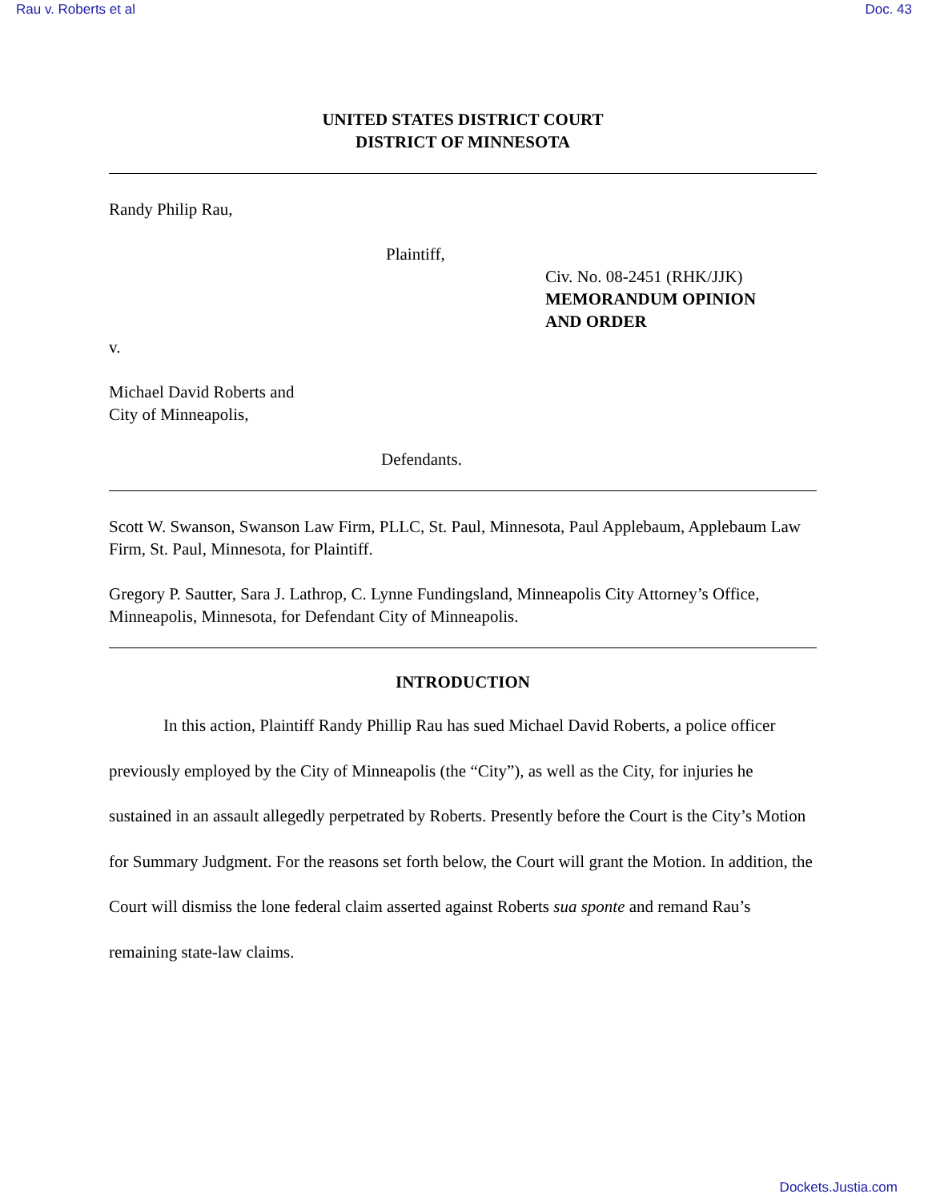Rau v. Roberts et al Doc. 43
UNITED STATES DISTRICT COURT
DISTRICT OF MINNESOTA
Randy Philip Rau,
Plaintiff,
Civ. No. 08-2451 (RHK/JJK)
MEMORANDUM OPINION
AND ORDER
v.
Michael David Roberts and
City of Minneapolis,
Defendants.
Scott W. Swanson, Swanson Law Firm, PLLC, St. Paul, Minnesota, Paul Applebaum, Applebaum Law Firm, St. Paul, Minnesota, for Plaintiff.
Gregory P. Sautter, Sara J. Lathrop, C. Lynne Fundingsland, Minneapolis City Attorney’s Office, Minneapolis, Minnesota, for Defendant City of Minneapolis.
INTRODUCTION
In this action, Plaintiff Randy Phillip Rau has sued Michael David Roberts, a police officer previously employed by the City of Minneapolis (the “City”), as well as the City, for injuries he sustained in an assault allegedly perpetrated by Roberts. Presently before the Court is the City’s Motion for Summary Judgment. For the reasons set forth below, the Court will grant the Motion. In addition, the Court will dismiss the lone federal claim asserted against Roberts sua sponte and remand Rau’s remaining state-law claims.
Dockets.Justia.com